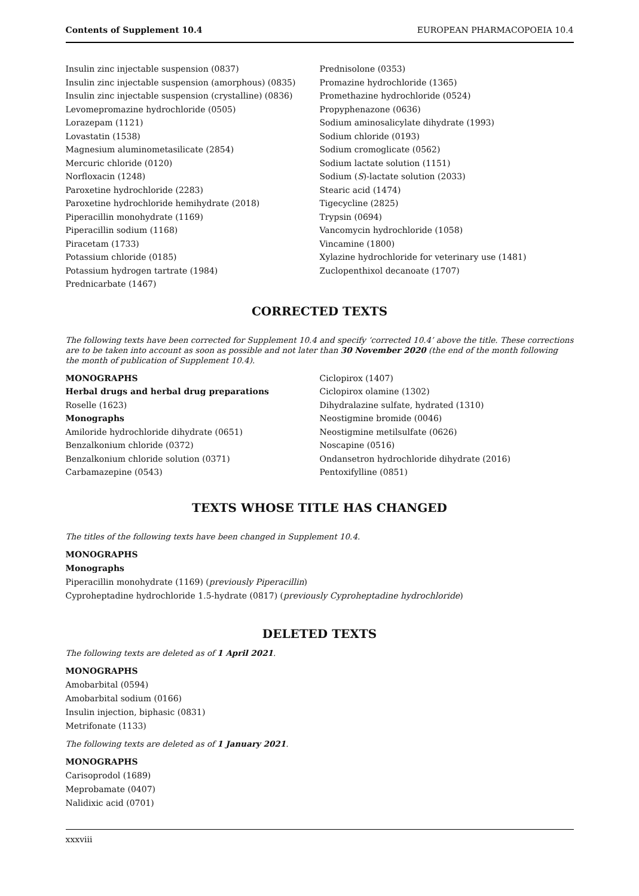Contents of Supplement 10.4 EUROPEAN PHARMACOPOEIA 10.4
Insulin zinc injectable suspension (0837)
Insulin zinc injectable suspension (amorphous) (0835)
Insulin zinc injectable suspension (crystalline) (0836)
Levomepromazine hydrochloride (0505)
Lorazepam (1121)
Lovastatin (1538)
Magnesium aluminometasilicate (2854)
Mercuric chloride (0120)
Norfloxacin (1248)
Paroxetine hydrochloride (2283)
Paroxetine hydrochloride hemihydrate (2018)
Piperacillin monohydrate (1169)
Piperacillin sodium (1168)
Piracetam (1733)
Potassium chloride (0185)
Potassium hydrogen tartrate (1984)
Prednicarbate (1467)
Prednisolone (0353)
Promazine hydrochloride (1365)
Promethazine hydrochloride (0524)
Propyphenazone (0636)
Sodium aminosalicylate dihydrate (1993)
Sodium chloride (0193)
Sodium cromoglicate (0562)
Sodium lactate solution (1151)
Sodium (S)-lactate solution (2033)
Stearic acid (1474)
Tigecycline (2825)
Trypsin (0694)
Vancomycin hydrochloride (1058)
Vincamine (1800)
Xylazine hydrochloride for veterinary use (1481)
Zuclopenthixol decanoate (1707)
CORRECTED TEXTS
The following texts have been corrected for Supplement 10.4 and specify ‘corrected 10.4’ above the title. These corrections are to be taken into account as soon as possible and not later than 30 November 2020 (the end of the month following the month of publication of Supplement 10.4).
MONOGRAPHS
Herbal drugs and herbal drug preparations
Roselle (1623)
Monographs
Amiloride hydrochloride dihydrate (0651)
Benzalkonium chloride (0372)
Benzalkonium chloride solution (0371)
Carbamazepine (0543)
Ciclopirox (1407)
Ciclopirox olamine (1302)
Dihydralazine sulfate, hydrated (1310)
Neostigmine bromide (0046)
Neostigmine metilsulfate (0626)
Noscapine (0516)
Ondansetron hydrochloride dihydrate (2016)
Pentoxifylline (0851)
TEXTS WHOSE TITLE HAS CHANGED
The titles of the following texts have been changed in Supplement 10.4.
MONOGRAPHS
Monographs
Piperacillin monohydrate (1169) (previously Piperacillin)
Cyproheptadine hydrochloride 1.5-hydrate (0817) (previously Cyproheptadine hydrochloride)
DELETED TEXTS
The following texts are deleted as of 1 April 2021.
MONOGRAPHS
Amobarbital (0594)
Amobarbital sodium (0166)
Insulin injection, biphasic (0831)
Metrifonate (1133)
The following texts are deleted as of 1 January 2021.
MONOGRAPHS
Carisoprodol (1689)
Meprobamate (0407)
Nalidixic acid (0701)
xxxviii